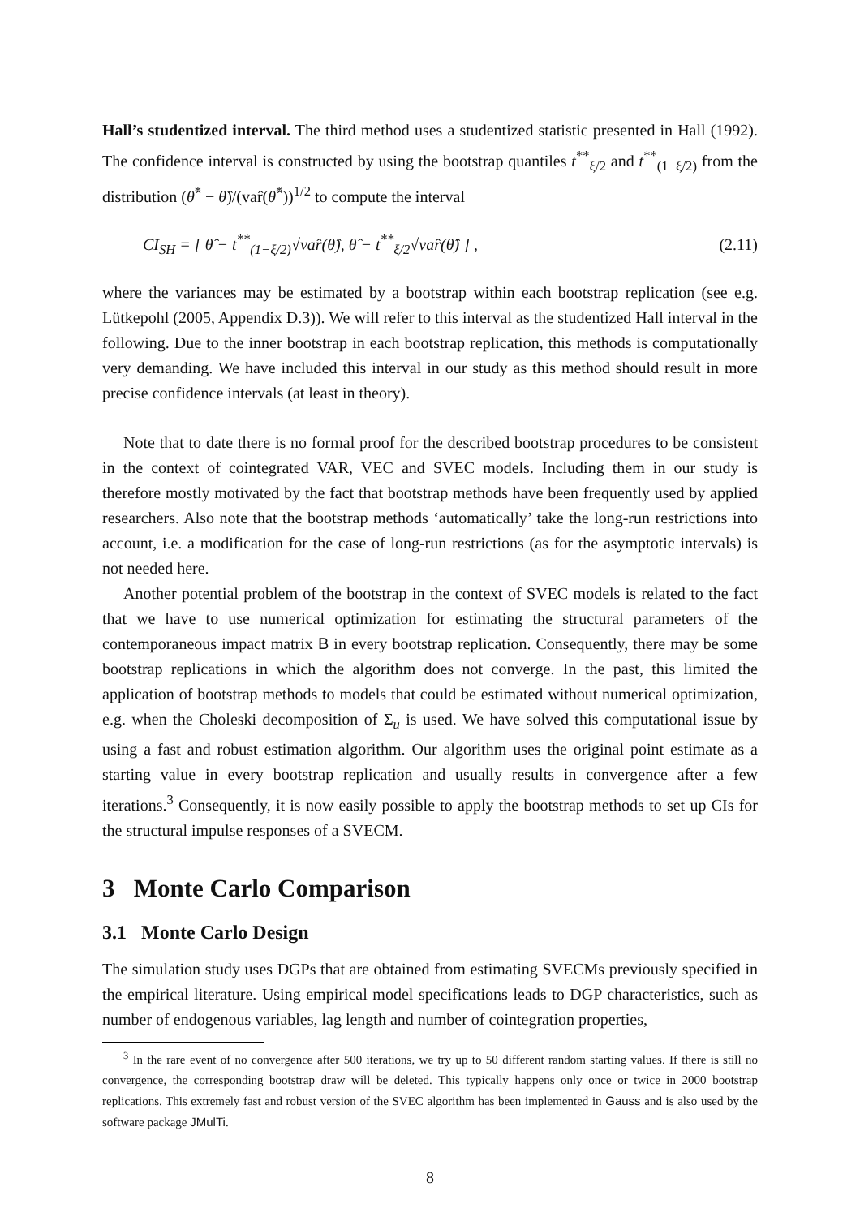Hall’s studentized interval. The third method uses a studentized statistic presented in Hall (1992). The confidence interval is constructed by using the bootstrap quantiles t<sup>**</sup><sub>ξ/2</sub> and t<sup>**</sup><sub>(1−ξ/2)</sub> from the distribution (θ̂<sup>*</sup> − θ̂)/(var̂(θ̂<sup>*</sup>))<sup>1/2</sup> to compute the interval
CI<sub>SH</sub> = [ θ̂ − t<sup>**</sup><sub>(1−ξ/2)</sub>√var̂(θ̂), θ̂ − t<sup>**</sup><sub>ξ/2</sub>√var̂(θ̂) ] , (2.11)
where the variances may be estimated by a bootstrap within each bootstrap replication (see e.g. Lütkepohl (2005, Appendix D.3)). We will refer to this interval as the studentized Hall interval in the following. Due to the inner bootstrap in each bootstrap replication, this methods is computationally very demanding. We have included this interval in our study as this method should result in more precise confidence intervals (at least in theory).
Note that to date there is no formal proof for the described bootstrap procedures to be consistent in the context of cointegrated VAR, VEC and SVEC models. Including them in our study is therefore mostly motivated by the fact that bootstrap methods have been frequently used by applied researchers. Also note that the bootstrap methods ‘automatically’ take the long-run restrictions into account, i.e. a modification for the case of long-run restrictions (as for the asymptotic intervals) is not needed here.
Another potential problem of the bootstrap in the context of SVEC models is related to the fact that we have to use numerical optimization for estimating the structural parameters of the contemporaneous impact matrix B in every bootstrap replication. Consequently, there may be some bootstrap replications in which the algorithm does not converge. In the past, this limited the application of bootstrap methods to models that could be estimated without numerical optimization, e.g. when the Choleski decomposition of Σ<sub>u</sub> is used. We have solved this computational issue by using a fast and robust estimation algorithm. Our algorithm uses the original point estimate as a starting value in every bootstrap replication and usually results in convergence after a few iterations.<sup>3</sup> Consequently, it is now easily possible to apply the bootstrap methods to set up CIs for the structural impulse responses of a SVECM.
3 Monte Carlo Comparison
3.1 Monte Carlo Design
The simulation study uses DGPs that are obtained from estimating SVECMs previously specified in the empirical literature. Using empirical model specifications leads to DGP characteristics, such as number of endogenous variables, lag length and number of cointegration properties,
<sup>3</sup> In the rare event of no convergence after 500 iterations, we try up to 50 different random starting values. If there is still no convergence, the corresponding bootstrap draw will be deleted. This typically happens only once or twice in 2000 bootstrap replications. This extremely fast and robust version of the SVEC algorithm has been implemented in Gauss and is also used by the software package JMulTi.
8